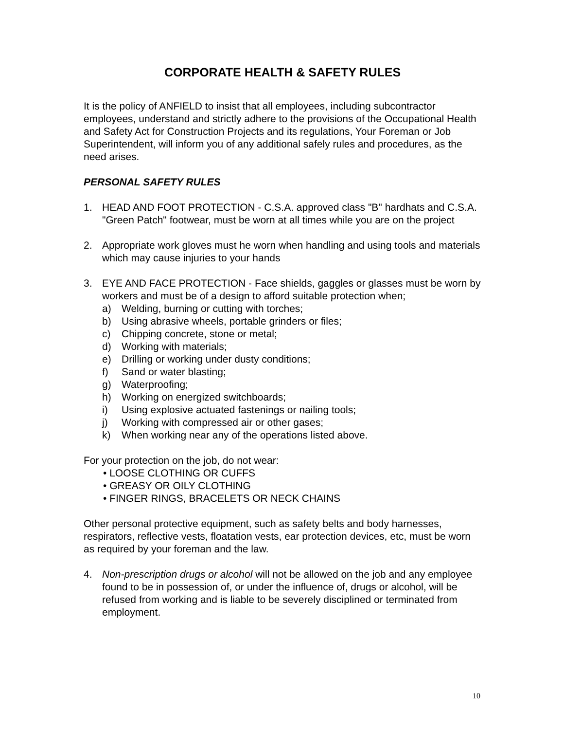CORPORATE HEALTH & SAFETY RULES
It is the policy of ANFIELD to insist that all employees, including subcontractor employees, understand and strictly adhere to the provisions of the Occupational Health and Safety Act for Construction Projects and its regulations, Your Foreman or Job Superintendent, will inform you of any additional safely rules and procedures, as the need arises.
PERSONAL SAFETY RULES
1. HEAD AND FOOT PROTECTION - C.S.A. approved class "B" hardhats and C.S.A. "Green Patch" footwear, must be worn at all times while you are on the project
2. Appropriate work gloves must he worn when handling and using tools and materials which may cause injuries to your hands
3. EYE AND FACE PROTECTION - Face shields, gaggles or glasses must be worn by workers and must be of a design to afford suitable protection when;
a) Welding, burning or cutting with torches;
b) Using abrasive wheels, portable grinders or files;
c) Chipping concrete, stone or metal;
d) Working with materials;
e) Drilling or working under dusty conditions;
f) Sand or water blasting;
g) Waterproofing;
h) Working on energized switchboards;
i) Using explosive actuated fastenings or nailing tools;
j) Working with compressed air or other gases;
k) When working near any of the operations listed above.
For your protection on the job, do not wear:
• LOOSE CLOTHING OR CUFFS
• GREASY OR OILY CLOTHING
• FINGER RINGS, BRACELETS OR NECK CHAINS
Other personal protective equipment, such as safety belts and body harnesses, respirators, reflective vests, floatation vests, ear protection devices, etc, must be worn as required by your foreman and the law.
4. Non-prescription drugs or alcohol will not be allowed on the job and any employee found to be in possession of, or under the influence of, drugs or alcohol, will be refused from working and is liable to be severely disciplined or terminated from employment.
10